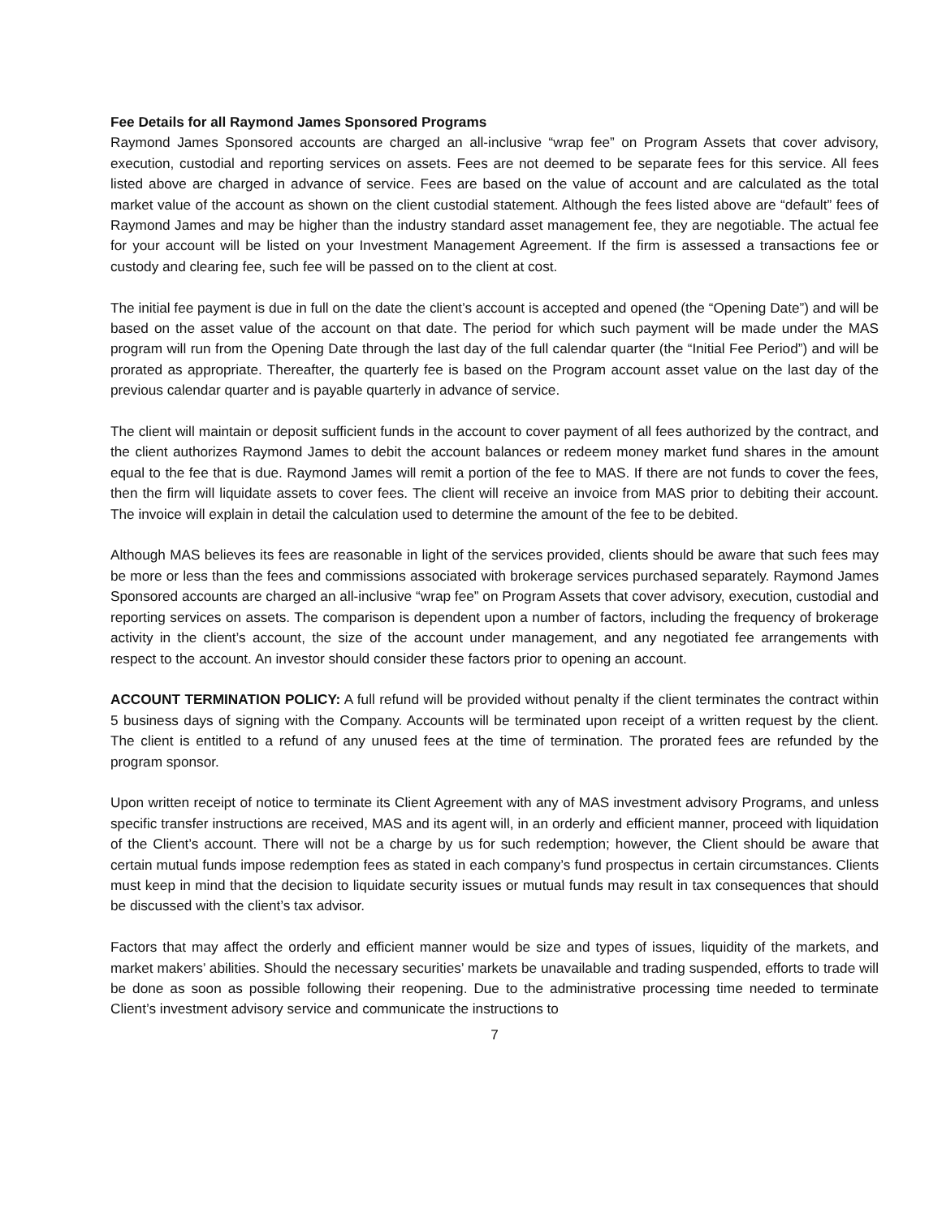Fee Details for all Raymond James Sponsored Programs
Raymond James Sponsored accounts are charged an all-inclusive “wrap fee” on Program Assets that cover advisory, execution, custodial and reporting services on assets. Fees are not deemed to be separate fees for this service. All fees listed above are charged in advance of service. Fees are based on the value of account and are calculated as the total market value of the account as shown on the client custodial statement. Although the fees listed above are “default” fees of Raymond James and may be higher than the industry standard asset management fee, they are negotiable. The actual fee for your account will be listed on your Investment Management Agreement. If the firm is assessed a transactions fee or custody and clearing fee, such fee will be passed on to the client at cost.
The initial fee payment is due in full on the date the client’s account is accepted and opened (the “Opening Date”) and will be based on the asset value of the account on that date. The period for which such payment will be made under the MAS program will run from the Opening Date through the last day of the full calendar quarter (the “Initial Fee Period”) and will be prorated as appropriate. Thereafter, the quarterly fee is based on the Program account asset value on the last day of the previous calendar quarter and is payable quarterly in advance of service.
The client will maintain or deposit sufficient funds in the account to cover payment of all fees authorized by the contract, and the client authorizes Raymond James to debit the account balances or redeem money market fund shares in the amount equal to the fee that is due. Raymond James will remit a portion of the fee to MAS. If there are not funds to cover the fees, then the firm will liquidate assets to cover fees. The client will receive an invoice from MAS prior to debiting their account. The invoice will explain in detail the calculation used to determine the amount of the fee to be debited.
Although MAS believes its fees are reasonable in light of the services provided, clients should be aware that such fees may be more or less than the fees and commissions associated with brokerage services purchased separately. Raymond James Sponsored accounts are charged an all-inclusive “wrap fee” on Program Assets that cover advisory, execution, custodial and reporting services on assets. The comparison is dependent upon a number of factors, including the frequency of brokerage activity in the client’s account, the size of the account under management, and any negotiated fee arrangements with respect to the account. An investor should consider these factors prior to opening an account.
ACCOUNT TERMINATION POLICY: A full refund will be provided without penalty if the client terminates the contract within 5 business days of signing with the Company. Accounts will be terminated upon receipt of a written request by the client. The client is entitled to a refund of any unused fees at the time of termination. The prorated fees are refunded by the program sponsor.
Upon written receipt of notice to terminate its Client Agreement with any of MAS investment advisory Programs, and unless specific transfer instructions are received, MAS and its agent will, in an orderly and efficient manner, proceed with liquidation of the Client’s account. There will not be a charge by us for such redemption; however, the Client should be aware that certain mutual funds impose redemption fees as stated in each company’s fund prospectus in certain circumstances. Clients must keep in mind that the decision to liquidate security issues or mutual funds may result in tax consequences that should be discussed with the client’s tax advisor.
Factors that may affect the orderly and efficient manner would be size and types of issues, liquidity of the markets, and market makers’ abilities. Should the necessary securities’ markets be unavailable and trading suspended, efforts to trade will be done as soon as possible following their reopening. Due to the administrative processing time needed to terminate Client’s investment advisory service and communicate the instructions to
7